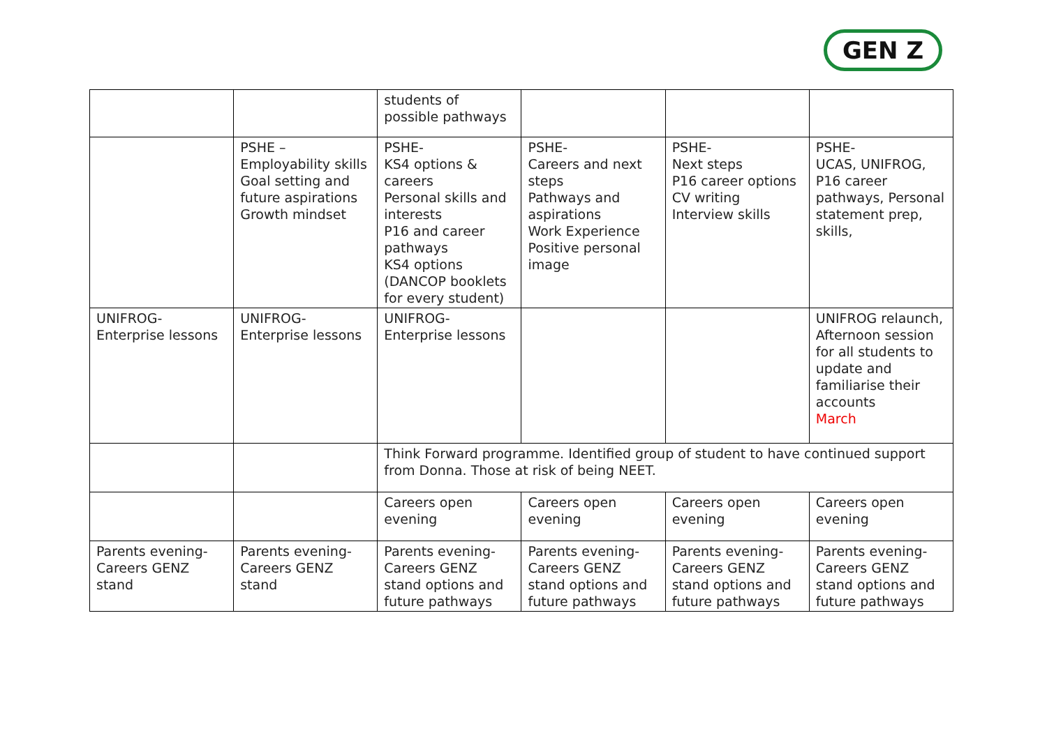GEN Z
| | | students of possible pathways | | | |
| | PSHE – Employability skills Goal setting and future aspirations Growth mindset | PSHE- KS4 options & careers Personal skills and interests P16 and career pathways KS4 options (DANCOP booklets for every student) | PSHE- Careers and next steps Pathways and aspirations Work Experience Positive personal image | PSHE- Next steps P16 career options CV writing Interview skills | PSHE- UCAS, UNIFROG, P16 career pathways, Personal statement prep, skills, |
| UNIFROG- Enterprise lessons | UNIFROG- Enterprise lessons | UNIFROG- Enterprise lessons | | | UNIFROG relaunch, Afternoon session for all students to update and familiarise their accounts March |
| | | Think Forward programme. Identified group of student to have continued support from Donna. Those at risk of being NEET. | | | |
| | | Careers open evening | Careers open evening | Careers open evening | Careers open evening |
| Parents evening- Careers GENZ stand | Parents evening- Careers GENZ stand | Parents evening- Careers GENZ stand options and future pathways | Parents evening- Careers GENZ stand options and future pathways | Parents evening- Careers GENZ stand options and future pathways | Parents evening- Careers GENZ stand options and future pathways |